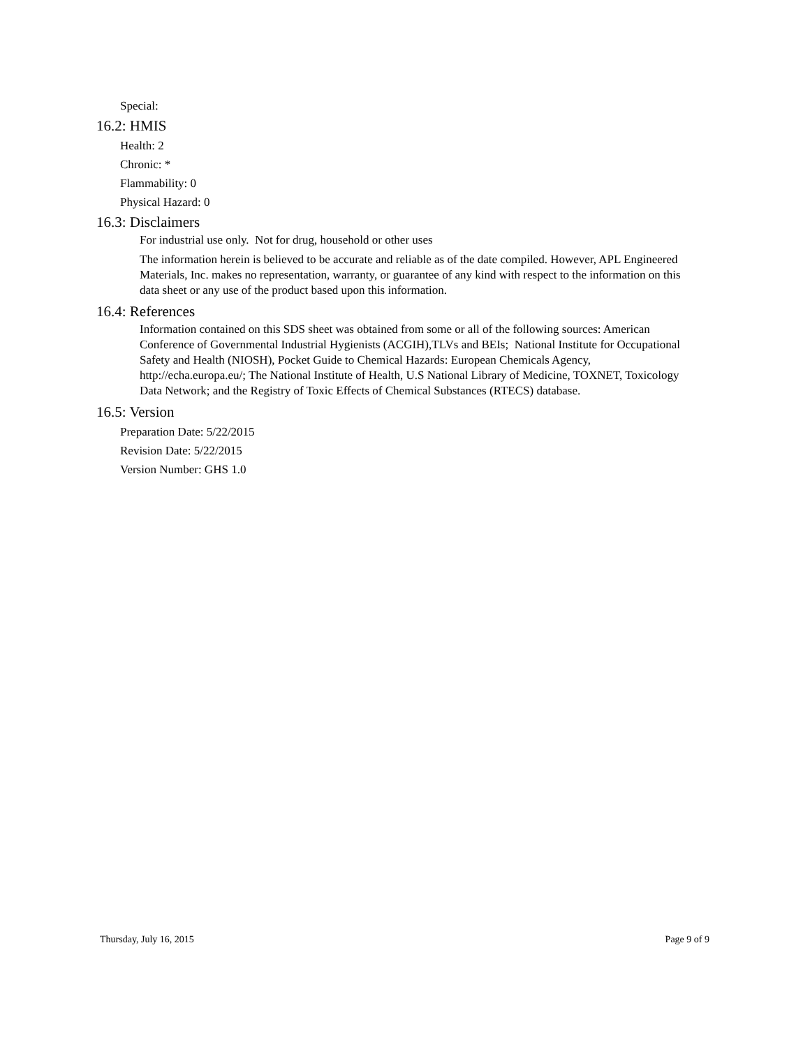Special:
16.2: HMIS
Health: 2
Chronic: *
Flammability: 0
Physical Hazard: 0
16.3: Disclaimers
For industrial use only. Not for drug, household or other uses
The information herein is believed to be accurate and reliable as of the date compiled. However, APL Engineered Materials, Inc. makes no representation, warranty, or guarantee of any kind with respect to the information on this data sheet or any use of the product based upon this information.
16.4: References
Information contained on this SDS sheet was obtained from some or all of the following sources: American Conference of Governmental Industrial Hygienists (ACGIH),TLVs and BEIs; National Institute for Occupational Safety and Health (NIOSH), Pocket Guide to Chemical Hazards: European Chemicals Agency, http://echa.europa.eu/; The National Institute of Health, U.S National Library of Medicine, TOXNET, Toxicology Data Network; and the Registry of Toxic Effects of Chemical Substances (RTECS) database.
16.5: Version
Preparation Date: 5/22/2015
Revision Date: 5/22/2015
Version Number: GHS 1.0
Thursday, July 16, 2015 Page 9 of 9